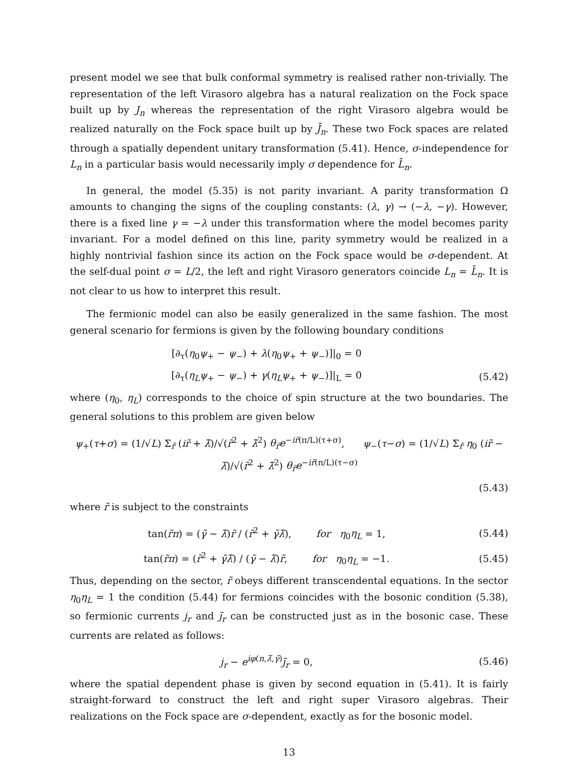present model we see that bulk conformal symmetry is realised rather non-trivially. The representation of the left Virasoro algebra has a natural realization on the Fock space built up by J<sub>n</sub> whereas the representation of the right Virasoro algebra would be realized naturally on the Fock space built up by J̄<sub>n</sub>. These two Fock spaces are related through a spatially dependent unitary transformation (5.41). Hence, σ-independence for L<sub>n</sub> in a particular basis would necessarily imply σ dependence for L̄<sub>n</sub>.
In general, the model (5.35) is not parity invariant. A parity transformation Ω amounts to changing the signs of the coupling constants: (λ, γ) → (−λ, −γ). However, there is a fixed line γ = −λ under this transformation where the model becomes parity invariant. For a model defined on this line, parity symmetry would be realized in a highly nontrivial fashion since its action on the Fock space would be σ-dependent. At the self-dual point σ = L/2, the left and right Virasoro generators coincide L<sub>n</sub> = L̄<sub>n</sub>. It is not clear to us how to interpret this result.
The fermionic model can also be easily generalized in the same fashion. The most general scenario for fermions is given by the following boundary conditions
[∂<sub>τ</sub>(η<sub>0</sub>ψ<sub>+</sub> − ψ<sub>−</sub>) + λ(η<sub>0</sub>ψ<sub>+</sub> + ψ<sub>−</sub>)]|<sub>0</sub> = 0
[∂<sub>τ</sub>(η<sub>L</sub>ψ<sub>+</sub> − ψ<sub>−</sub>) + γ(η<sub>L</sub>ψ<sub>+</sub> + ψ<sub>−</sub>)]|<sub>L</sub> = 0
(5.42)
where (η<sub>0</sub>, η<sub>L</sub>) corresponds to the choice of spin structure at the two boundaries. The general solutions to this problem are given below
ψ<sub>+</sub>(τ+σ) = (1/√L) Σ<sub>r̃</sub> (ir̃ + λ̃)/√(r̃<sup>2</sup> + λ̃<sup>2</sup>) θ<sub>r̃</sub>e<sup>−ir̃(π/L)(τ+σ)</sup>, ψ<sub>−</sub>(τ−σ) = (1/√L) Σ<sub>r̃</sub> η<sub>0</sub> (ir̃ − λ̃)/√(r̃<sup>2</sup> + λ̃<sup>2</sup>) θ<sub>r̃</sub>e<sup>−ir̃(π/L)(τ−σ)</sup>
(5.43)
where r̃ is subject to the constraints
tan(r̃π) = (γ̃ − λ̃)r̃ / (r̃<sup>2</sup> + γ̃λ̃), for η<sub>0</sub>η<sub>L</sub> = 1,
(5.44)
tan(r̃π) = (r̃<sup>2</sup> + γ̃λ̃) / (γ̃ − λ̃)r̃, for η<sub>0</sub>η<sub>L</sub> = −1.
(5.45)
Thus, depending on the sector, r̃ obeys different transcendental equations. In the sector η<sub>0</sub>η<sub>L</sub> = 1 the condition (5.44) for fermions coincides with the bosonic condition (5.38), so fermionic currents j<sub>r</sub> and j̄<sub>r</sub> can be constructed just as in the bosonic case. These currents are related as follows:
j<sub>r</sub> − e<sup>iφ(n,λ̃,γ̃)</sup>j̄<sub>r</sub> = 0, (5.46)
where the spatial dependent phase is given by second equation in (5.41). It is fairly straight-forward to construct the left and right super Virasoro algebras. Their realizations on the Fock space are σ-dependent, exactly as for the bosonic model.
13